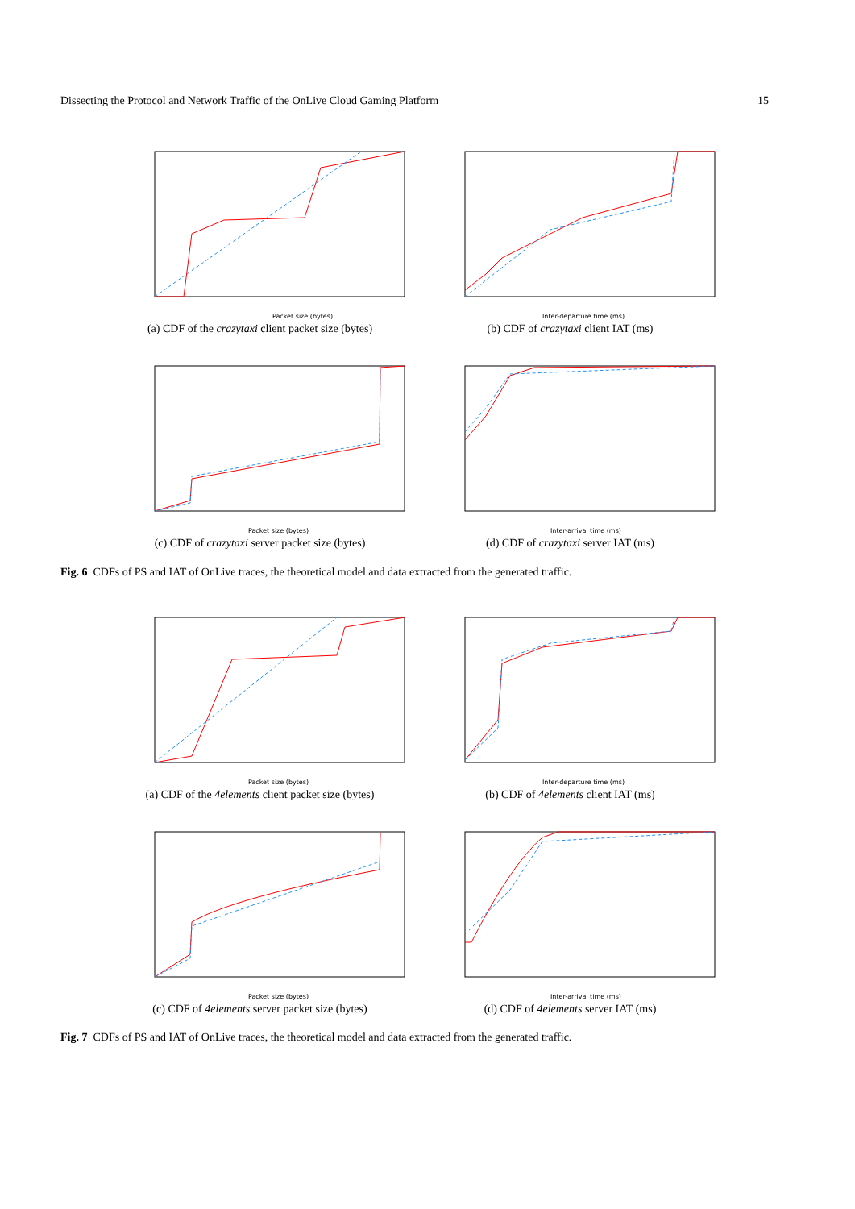Dissecting the Protocol and Network Traffic of the OnLive Cloud Gaming Platform 15
Packet size (bytes)
(a) CDF of the crazytaxi client packet size (bytes)
Inter-departure time (ms)
(b) CDF of crazytaxi client IAT (ms)
Packet size (bytes)
(c) CDF of crazytaxi server packet size (bytes)
Inter-arrival time (ms)
(d) CDF of crazytaxi server IAT (ms)
Fig. 6 CDFs of PS and IAT of OnLive traces, the theoretical model and data extracted from the generated traffic.
Packet size (bytes)
(a) CDF of the 4elements client packet size (bytes)
Inter-departure time (ms)
(b) CDF of 4elements client IAT (ms)
Packet size (bytes)
(c) CDF of 4elements server packet size (bytes)
Inter-arrival time (ms)
(d) CDF of 4elements server IAT (ms)
Fig. 7 CDFs of PS and IAT of OnLive traces, the theoretical model and data extracted from the generated traffic.